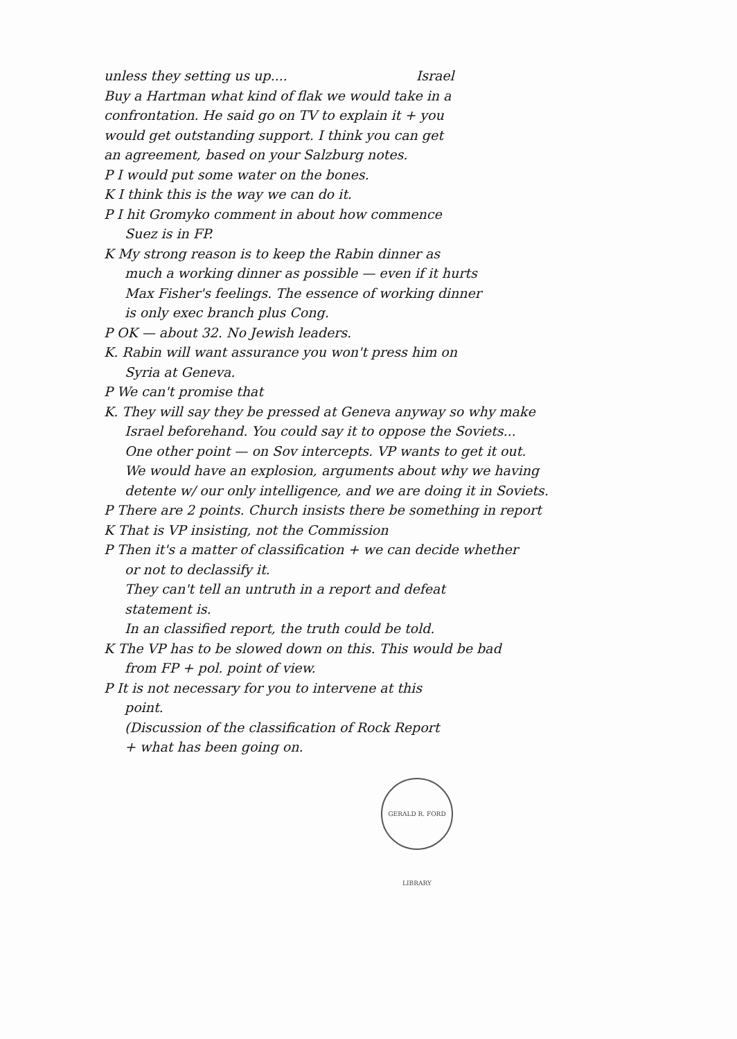unless they setting us up.... Israel
Buy a Hartman what kind of flak we would take in a
confrontation. He said go on TV to explain it + you
would get outstanding support. I think you can get
an agreement, based on your Salzburg notes.
P I would put some water on the bones.
K I think this is the way we can do it.
P I hit Gromyko comment in about how commence
Suez is in FP.
K My strong reason is to keep the Rabin dinner as
much a working dinner as possible — even if it hurts
Max Fisher's feelings. The essence of working dinner
is only exec branch plus Cong.
P OK — about 32. No Jewish leaders.
K. Rabin will want assurance you won't press him on
Syria at Geneva.
P We can't promise that
K. They will say they be pressed at Geneva anyway so why make
Israel beforehand. You could say it to oppose the Soviets...
One other point — on Sov intercepts. VP wants to get it out.
We would have an explosion, arguments about why we having
detente w/ our only intelligence, and we are doing it in Soviets.
P There are 2 points. Church insists there be something in report
K That is VP insisting, not the Commission
P Then it's a matter of classification + we can decide whether
or not to declassify it.
They can't tell an untruth in a report and defeat
statement is.
In an classified report, the truth could be told.
K The VP has to be slowed down on this. This would be bad
from FP + pol. point of view.
P It is not necessary for you to intervene at this
point.
(Discussion of the classification of Rock Report
+ what has been going on.
GERALD R. FORD LIBRARY